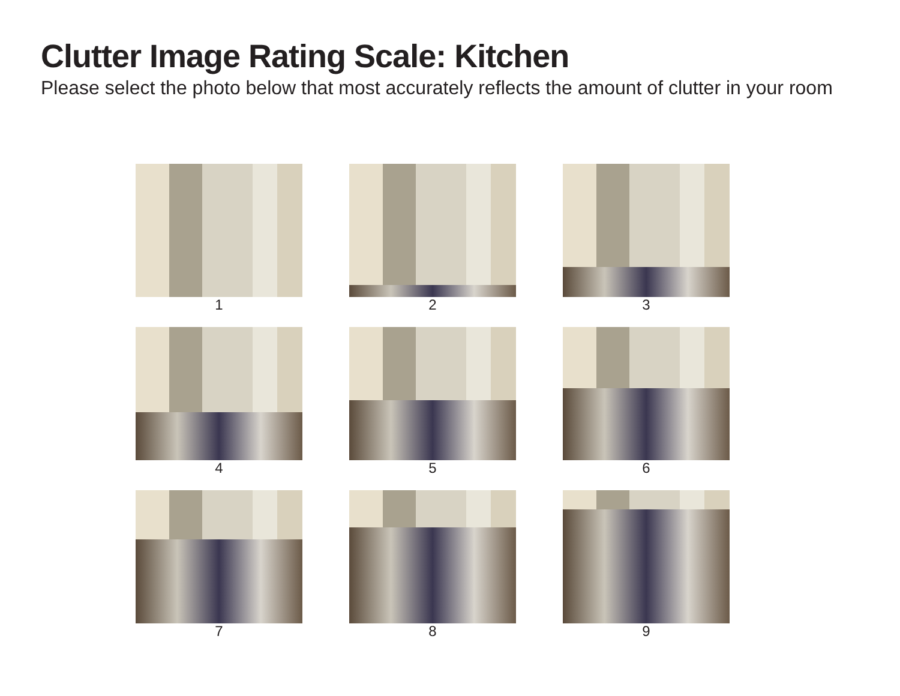Clutter Image Rating Scale: Kitchen
Please select the photo below that most accurately reflects the amount of clutter in your room
1
2
3
4
5
6
7
8
9